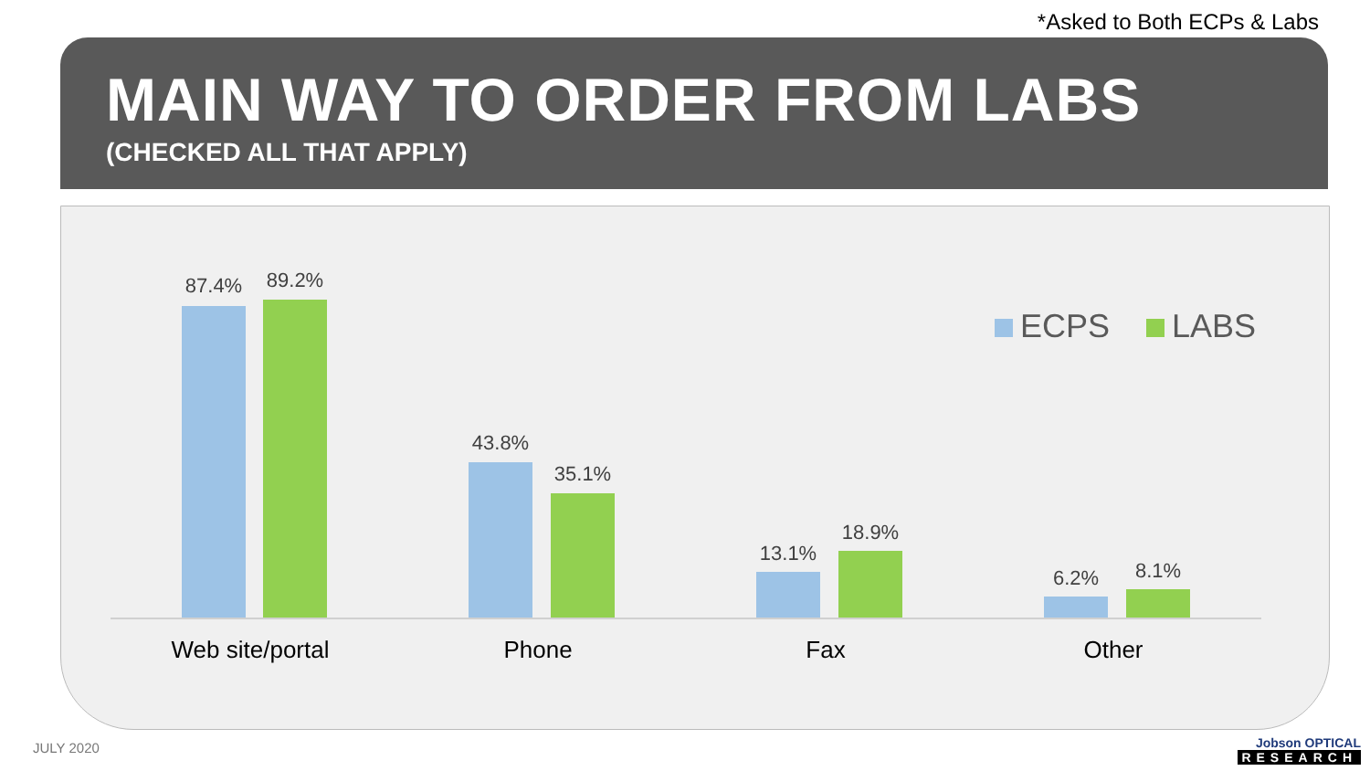*Asked to Both ECPs & Labs
MAIN WAY TO ORDER FROM LABS
(CHECKED ALL THAT APPLY)
ECPS LABS
87.4% 89.2%
43.8%
35.1%
13.1%
18.9%
6.2% 8.1%
Web site/portal
Phone Fax Other
JULY 2020 Jobson OPTICAL
RESEARCH